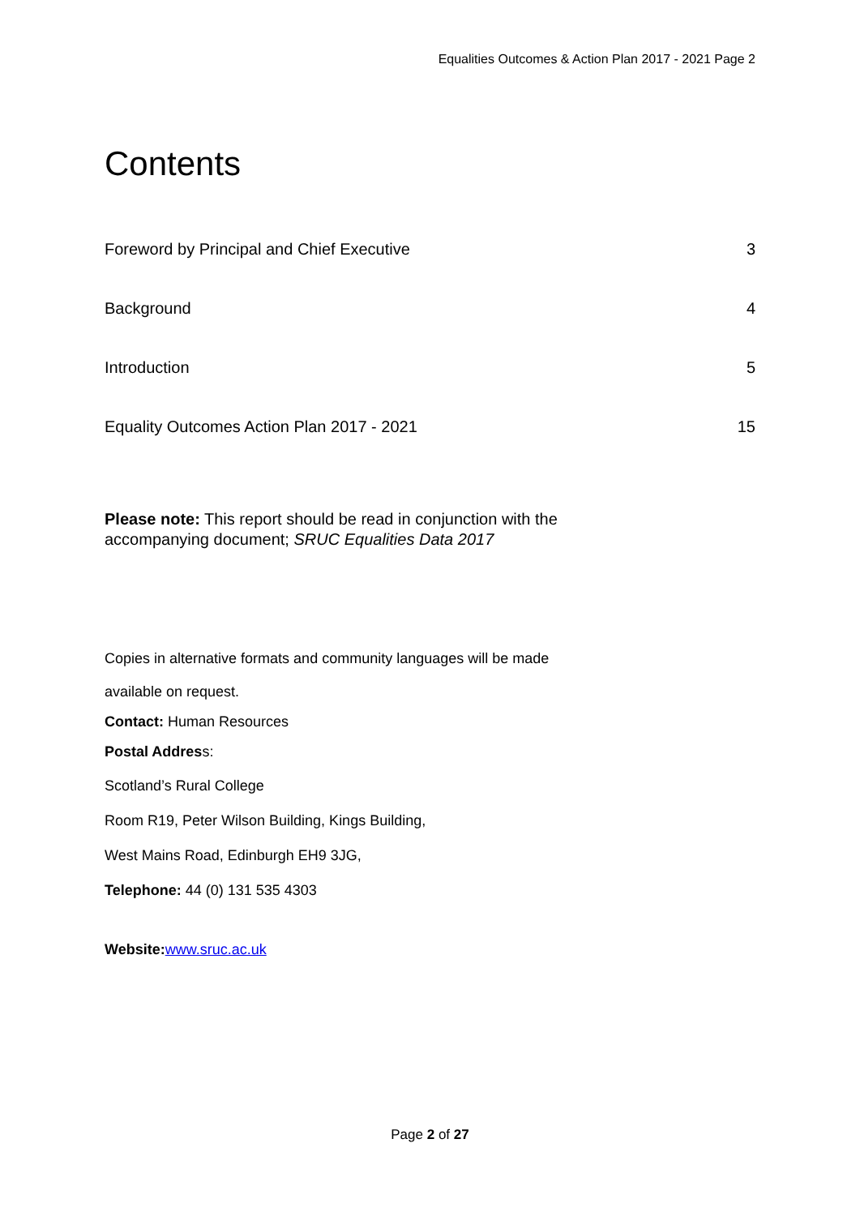Equalities Outcomes & Action Plan 2017 - 2021 Page 2
Contents
Foreword by Principal and Chief Executive 3
Background 4
Introduction 5
Equality Outcomes Action Plan 2017 - 2021 15
Please note: This report should be read in conjunction with the accompanying document; SRUC Equalities Data 2017
Copies in alternative formats and community languages will be made
available on request.
Contact: Human Resources
Postal Address:
Scotland’s Rural College
Room R19, Peter Wilson Building, Kings Building,
West Mains Road, Edinburgh EH9 3JG,
Telephone: 44 (0) 131 535 4303
Website: www.sruc.ac.uk
Page 2 of 27